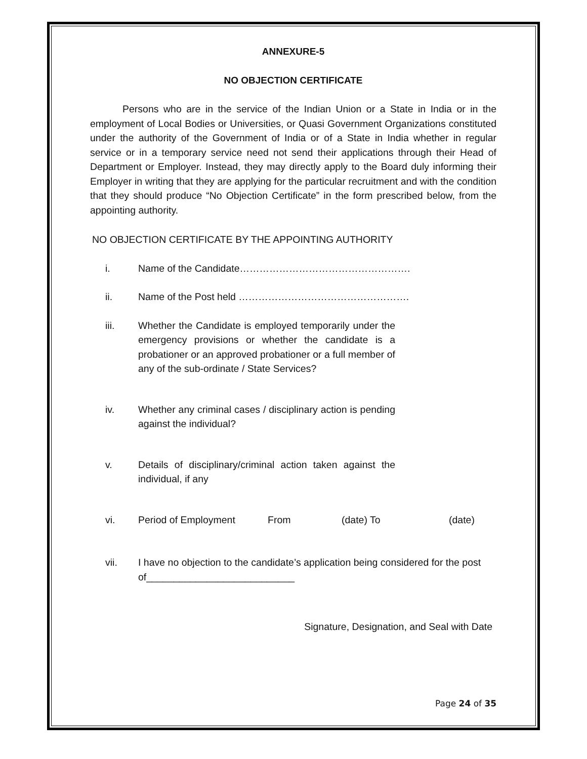ANNEXURE-5
NO OBJECTION CERTIFICATE
Persons who are in the service of the Indian Union or a State in India or in the employment of Local Bodies or Universities, or Quasi Government Organizations constituted under the authority of the Government of India or of a State in India whether in regular service or in a temporary service need not send their applications through their Head of Department or Employer. Instead, they may directly apply to the Board duly informing their Employer in writing that they are applying for the particular recruitment and with the condition that they should produce “No Objection Certificate” in the form prescribed below, from the appointing authority.
NO OBJECTION CERTIFICATE BY THE APPOINTING AUTHORITY
i. Name of the Candidate…………………………………………….
ii. Name of the Post held …………………………………………….
iii. Whether the Candidate is employed temporarily under the emergency provisions or whether the candidate is a probationer or an approved probationer or a full member of any of the sub-ordinate / State Services?
iv. Whether any criminal cases / disciplinary action is pending against the individual?
v. Details of disciplinary/criminal action taken against the individual, if any
vi. Period of Employment From (date) To (date)
vii. I have no objection to the candidate’s application being considered for the post of___________________________
Signature, Designation, and Seal with Date
Page 24 of 35